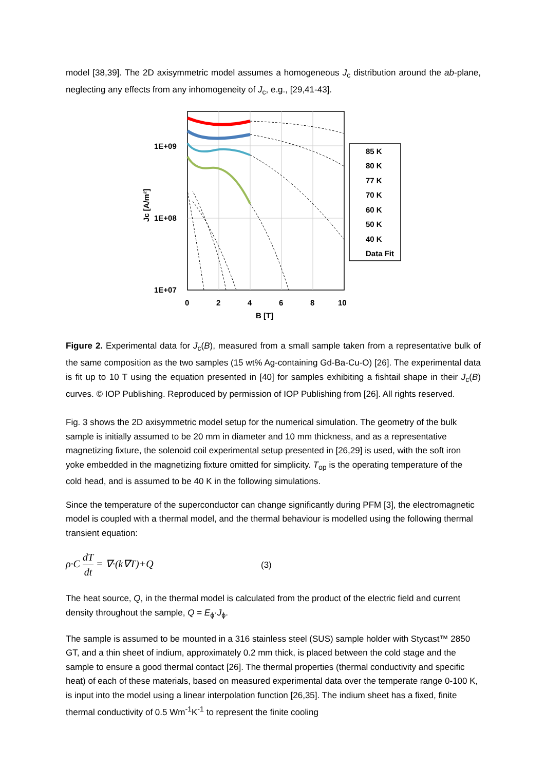model [38,39]. The 2D axisymmetric model assumes a homogeneous J<sub>c</sub> distribution around the ab-plane, neglecting any effects from any inhomogeneity of J<sub>c</sub>, e.g., [29,41-43].
1E+09
1E+08
1E+07
0
2
4
6
8
10
B [T]
Jc [A/m²]
85 K
80 K
77 K
70 K
60 K
50 K
40 K
Data Fit
Figure 2. Experimental data for J<sub>c</sub>(B), measured from a small sample taken from a representative bulk of the same composition as the two samples (15 wt% Ag-containing Gd-Ba-Cu-O) [26]. The experimental data is fit up to 10 T using the equation presented in [40] for samples exhibiting a fishtail shape in their J<sub>c</sub>(B) curves. © IOP Publishing. Reproduced by permission of IOP Publishing from [26]. All rights reserved.
Fig. 3 shows the 2D axisymmetric model setup for the numerical simulation. The geometry of the bulk sample is initially assumed to be 20 mm in diameter and 10 mm thickness, and as a representative magnetizing fixture, the solenoid coil experimental setup presented in [26,29] is used, with the soft iron yoke embedded in the magnetizing fixture omitted for simplicity. T<sub>op</sub> is the operating temperature of the cold head, and is assumed to be 40 K in the following simulations.
Since the temperature of the superconductor can change significantly during PFM [3], the electromagnetic model is coupled with a thermal model, and the thermal behaviour is modelled using the following thermal transient equation:
ρ·C dT dt = ∇·(k∇T)+Q (3)
The heat source, Q, in the thermal model is calculated from the product of the electric field and current density throughout the sample, Q = E<sub>ϕ</sub>·J<sub>ϕ</sub>.
The sample is assumed to be mounted in a 316 stainless steel (SUS) sample holder with Stycast™ 2850 GT, and a thin sheet of indium, approximately 0.2 mm thick, is placed between the cold stage and the sample to ensure a good thermal contact [26]. The thermal properties (thermal conductivity and specific heat) of each of these materials, based on measured experimental data over the temperate range 0-100 K, is input into the model using a linear interpolation function [26,35]. The indium sheet has a fixed, finite thermal conductivity of 0.5 Wm<sup>-1</sup>K<sup>-1</sup> to represent the finite cooling